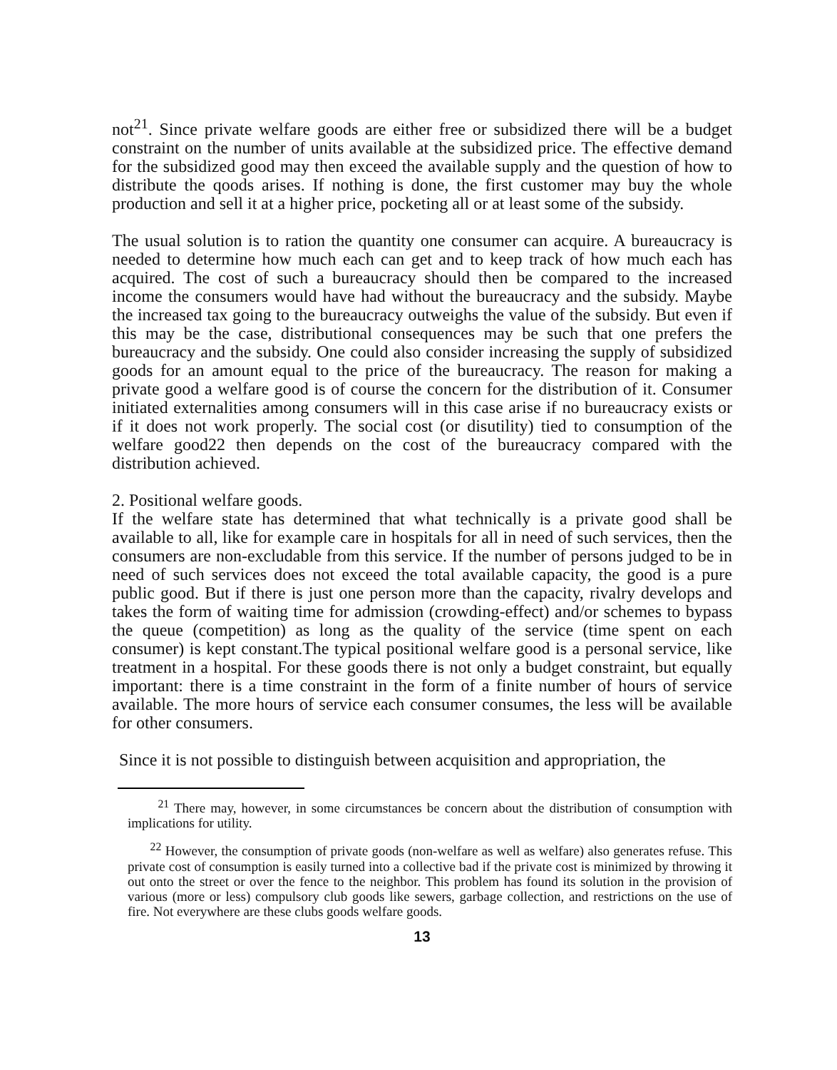not<sup>21</sup>. Since private welfare goods are either free or subsidized there will be a budget constraint on the number of units available at the subsidized price. The effective demand for the subsidized good may then exceed the available supply and the question of how to distribute the qoods arises. If nothing is done, the first customer may buy the whole production and sell it at a higher price, pocketing all or at least some of the subsidy.
The usual solution is to ration the quantity one consumer can acquire. A bureaucracy is needed to determine how much each can get and to keep track of how much each has acquired. The cost of such a bureaucracy should then be compared to the increased income the consumers would have had without the bureaucracy and the subsidy. Maybe the increased tax going to the bureaucracy outweighs the value of the subsidy. But even if this may be the case, distributional consequences may be such that one prefers the bureaucracy and the subsidy. One could also consider increasing the supply of subsidized goods for an amount equal to the price of the bureaucracy. The reason for making a private good a welfare good is of course the concern for the distribution of it. Consumer initiated externalities among consumers will in this case arise if no bureaucracy exists or if it does not work properly. The social cost (or disutility) tied to consumption of the welfare good22 then depends on the cost of the bureaucracy compared with the distribution achieved.
2. Positional welfare goods.
If the welfare state has determined that what technically is a private good shall be available to all, like for example care in hospitals for all in need of such services, then the consumers are non-excludable from this service. If the number of persons judged to be in need of such services does not exceed the total available capacity, the good is a pure public good. But if there is just one person more than the capacity, rivalry develops and takes the form of waiting time for admission (crowding-effect) and/or schemes to bypass the queue (competition) as long as the quality of the service (time spent on each consumer) is kept constant.The typical positional welfare good is a personal service, like treatment in a hospital. For these goods there is not only a budget constraint, but equally important: there is a time constraint in the form of a finite number of hours of service available. The more hours of service each consumer consumes, the less will be available for other consumers.
Since it is not possible to distinguish between acquisition and appropriation, the
<sup>21</sup> There may, however, in some circumstances be concern about the distribution of consumption with implications for utility.
<sup>22</sup> However, the consumption of private goods (non-welfare as well as welfare) also generates refuse. This private cost of consumption is easily turned into a collective bad if the private cost is minimized by throwing it out onto the street or over the fence to the neighbor. This problem has found its solution in the provision of various (more or less) compulsory club goods like sewers, garbage collection, and restrictions on the use of fire. Not everywhere are these clubs goods welfare goods.
13